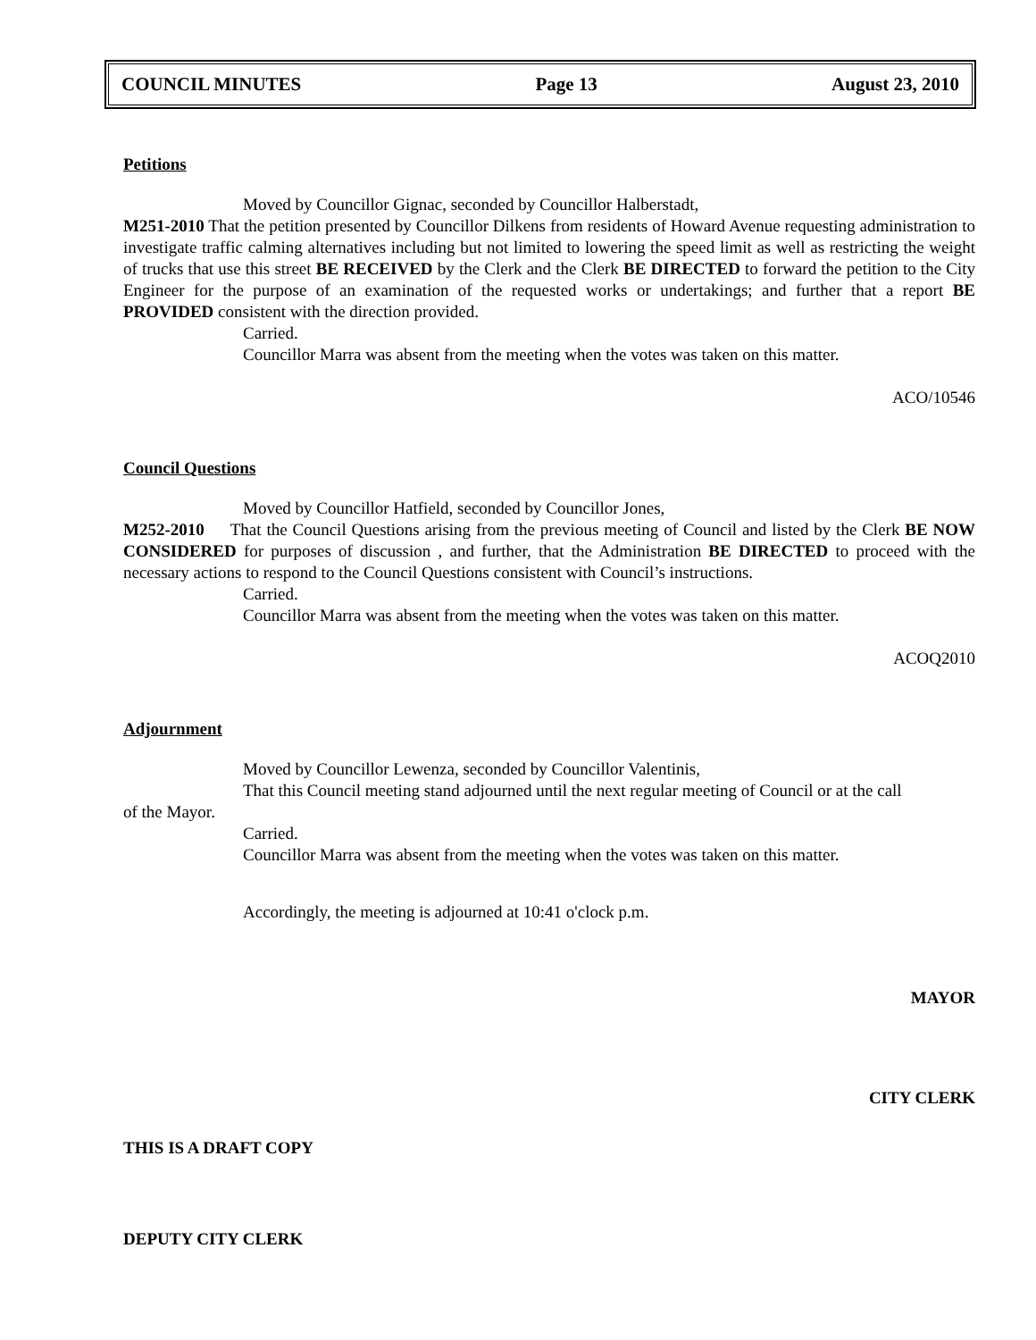COUNCIL MINUTES Page 13 August 23, 2010
Petitions
Moved by Councillor Gignac, seconded by Councillor Halberstadt,
M251-2010 That the petition presented by Councillor Dilkens from residents of Howard Avenue requesting administration to investigate traffic calming alternatives including but not limited to lowering the speed limit as well as restricting the weight of trucks that use this street BE RECEIVED by the Clerk and the Clerk BE DIRECTED to forward the petition to the City Engineer for the purpose of an examination of the requested works or undertakings; and further that a report BE PROVIDED consistent with the direction provided.
Carried.
Councillor Marra was absent from the meeting when the votes was taken on this matter.
ACO/10546
Council Questions
Moved by Councillor Hatfield, seconded by Councillor Jones,
M252-2010 That the Council Questions arising from the previous meeting of Council and listed by the Clerk BE NOW CONSIDERED for purposes of discussion , and further, that the Administration BE DIRECTED to proceed with the necessary actions to respond to the Council Questions consistent with Council’s instructions.
Carried.
Councillor Marra was absent from the meeting when the votes was taken on this matter.
ACOQ2010
Adjournment
Moved by Councillor Lewenza, seconded by Councillor Valentinis,
That this Council meeting stand adjourned until the next regular meeting of Council or at the call
of the Mayor.
Carried.
Councillor Marra was absent from the meeting when the votes was taken on this matter.
Accordingly, the meeting is adjourned at 10:41 o'clock p.m.
MAYOR
CITY CLERK
THIS IS A DRAFT COPY
DEPUTY CITY CLERK